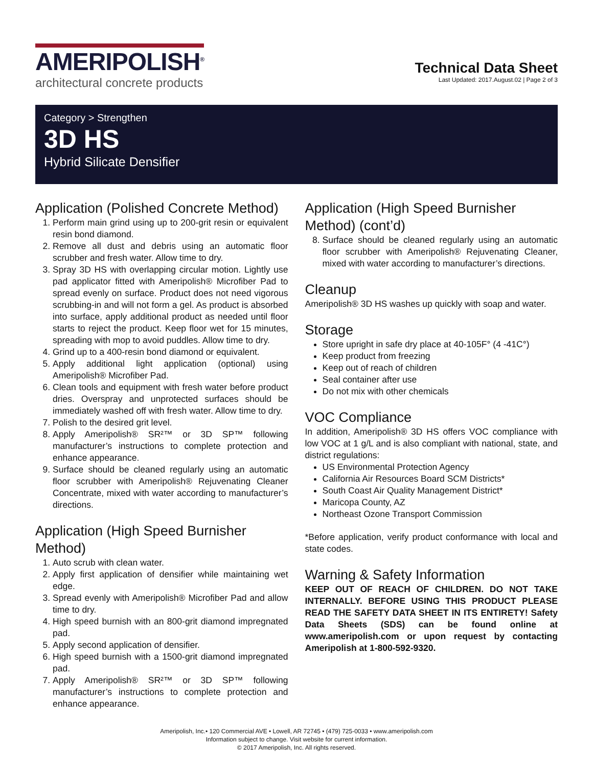AMERIPOLISH<sup>®</sup>
architectural concrete products
Technical Data Sheet
Last Updated: 2017.August.02 | Page 2 of 3
Category > Strengthen
3D HS
Hybrid Silicate Densifier
Application (Polished Concrete Method)
1. Perform main grind using up to 200-grit resin or equivalent resin bond diamond.
2. Remove all dust and debris using an automatic floor scrubber and fresh water. Allow time to dry.
3. Spray 3D HS with overlapping circular motion. Lightly use pad applicator fitted with Ameripolish® Microfiber Pad to spread evenly on surface. Product does not need vigorous scrubbing-in and will not form a gel. As product is absorbed into surface, apply additional product as needed until floor starts to reject the product. Keep floor wet for 15 minutes, spreading with mop to avoid puddles. Allow time to dry.
4. Grind up to a 400-resin bond diamond or equivalent.
5. Apply additional light application (optional) using Ameripolish® Microfiber Pad.
6. Clean tools and equipment with fresh water before product dries. Overspray and unprotected surfaces should be immediately washed off with fresh water. Allow time to dry.
7. Polish to the desired grit level.
8. Apply Ameripolish® SR²™ or 3D SP™ following manufacturer’s instructions to complete protection and enhance appearance.
9. Surface should be cleaned regularly using an automatic floor scrubber with Ameripolish® Rejuvenating Cleaner Concentrate, mixed with water according to manufacturer’s directions.
Application (High Speed Burnisher Method)
1. Auto scrub with clean water.
2. Apply first application of densifier while maintaining wet edge.
3. Spread evenly with Ameripolish® Microfiber Pad and allow time to dry.
4. High speed burnish with an 800-grit diamond impregnated pad.
5. Apply second application of densifier.
6. High speed burnish with a 1500-grit diamond impregnated pad.
7. Apply Ameripolish® SR²™ or 3D SP™ following manufacturer’s instructions to complete protection and enhance appearance.
Application (High Speed Burnisher Method) (cont’d)
8. Surface should be cleaned regularly using an automatic floor scrubber with Ameripolish® Rejuvenating Cleaner, mixed with water according to manufacturer’s directions.
Cleanup
Ameripolish® 3D HS washes up quickly with soap and water.
Storage
Store upright in safe dry place at 40-105F° (4 -41C°)
Keep product from freezing
Keep out of reach of children
Seal container after use
Do not mix with other chemicals
VOC Compliance
In addition, Ameripolish® 3D HS offers VOC compliance with low VOC at 1 g/L and is also compliant with national, state, and district regulations:
US Environmental Protection Agency
California Air Resources Board SCM Districts*
South Coast Air Quality Management District*
Maricopa County, AZ
Northeast Ozone Transport Commission
*Before application, verify product conformance with local and state codes.
Warning & Safety Information
KEEP OUT OF REACH OF CHILDREN. DO NOT TAKE INTERNALLY. BEFORE USING THIS PRODUCT PLEASE READ THE SAFETY DATA SHEET IN ITS ENTIRETY! Safety Data Sheets (SDS) can be found online at www.ameripolish.com or upon request by contacting Ameripolish at 1-800-592-9320.
Ameripolish, Inc.• 120 Commercial AVE • Lowell, AR 72745 • (479) 725-0033 • www.ameripolish.com
Information subject to change. Visit website for current information.
© 2017 Ameripolish, Inc. All rights reserved.